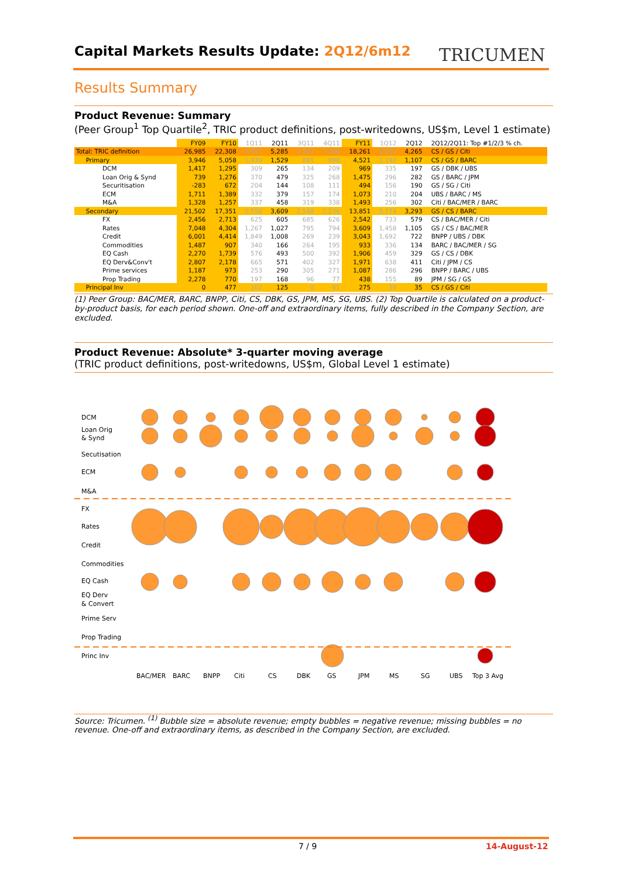Capital Markets Results Update: 2Q12/6m12
TRICUMEN
Results Summary
Product Revenue: Summary
(Peer Group<sup>1</sup> Top Quartile<sup>2</sup>, TRIC product definitions, post-writedowns, US$m, Level 1 estimate)
| | FY09 | FY10 | 1Q11 | 2Q11 | 3Q11 | 4Q11 | FY11 | 1Q12 | 2Q12 | 2Q12/2Q11: Top #1/2/3 % ch. |
| --- | --- | --- | --- | --- | --- | --- | --- | --- | --- | --- |
| Total: TRIC definition | 26,985 | 22,308 | 6,997 | 5,285 | 3,302 | 3,168 | 18,261 | 6,397 | 4,265 | CS / GS / Citi |
| Primary | 3,946 | 5,058 | 1,439 | 1,529 | 881 | 898 | 4,521 | 1,192 | 1,107 | CS / GS / BARC |
| DCM | 1,417 | 1,295 | 309 | 265 | 134 | 209 | 969 | 335 | 197 | GS / DBK / UBS |
| Loan Orig & Synd | 739 | 1,276 | 370 | 479 | 325 | 268 | 1,475 | 296 | 282 | GS / BARC / JPM |
| Securitisation | -283 | 672 | 204 | 144 | 108 | 111 | 494 | 156 | 190 | GS / SG / Citi |
| ECM | 1,711 | 1,389 | 332 | 379 | 157 | 174 | 1,073 | 210 | 204 | UBS / BARC / MS |
| M&A | 1,328 | 1,257 | 337 | 458 | 319 | 338 | 1,493 | 256 | 302 | Citi / BAC/MER / BARC |
| Secondary | 21,502 | 17,351 | 5,558 | 3,609 | 2,548 | 2,236 | 13,851 | 5,174 | 3,293 | GS / CS / BARC |
| FX | 2,456 | 2,713 | 625 | 605 | 685 | 626 | 2,542 | 733 | 579 | CS / BAC/MER / Citi |
| Rates | 7,048 | 4,304 | 1,267 | 1,027 | 795 | 794 | 3,609 | 1,458 | 1,105 | GS / CS / BAC/MER |
| Credit | 6,001 | 4,414 | 1,849 | 1,008 | 269 | 239 | 3,043 | 1,692 | 722 | BNPP / UBS / DBK |
| Commodities | 1,487 | 907 | 340 | 166 | 264 | 195 | 933 | 336 | 134 | BARC / BAC/MER / SG |
| EQ Cash | 2,270 | 1,739 | 576 | 493 | 500 | 392 | 1,906 | 459 | 329 | GS / CS / DBK |
| EQ Derv&Conv't | 2,807 | 2,178 | 665 | 571 | 402 | 327 | 1,971 | 638 | 411 | Citi / JPM / CS |
| Prime services | 1,187 | 973 | 253 | 290 | 305 | 271 | 1,087 | 286 | 296 | BNPP / BARC / UBS |
| Prop Trading | 2,278 | 770 | 197 | 168 | 96 | 77 | 438 | 155 | 89 | JPM / SG / GS |
| Principal Inv | 0 | 477 | 102 | 125 | 0 | 61 | 275 | 39 | 35 | CS / GS / Citi |
(1) Peer Group: BAC/MER, BARC, BNPP, Citi, CS, DBK, GS, JPM, MS, SG, UBS. (2) Top Quartile is calculated on a product-by-product basis, for each period shown. One-off and extraordinary items, fully described in the Company Section, are excluded.
Product Revenue: Absolute* 3-quarter moving average
(TRIC product definitions, post-writedowns, US$m, Global Level 1 estimate)
DCM
Loan Orig
& Synd
Secutisation
ECM
M&A
FX
Rates
Credit
Commodities
EQ Cash
EQ Derv
& Convert
Prime Serv
Prop Trading
Princ Inv
BAC/MER
BARC
BNPP
Citi
CS
DBK
GS
JPM
MS
SG
UBS
Top 3 Avg
Source: Tricumen. <sup>(1)</sup> Bubble size = absolute revenue; empty bubbles = negative revenue; missing bubbles = no revenue. One-off and extraordinary items, as described in the Company Section, are excluded.
7 / 9 14-August-12